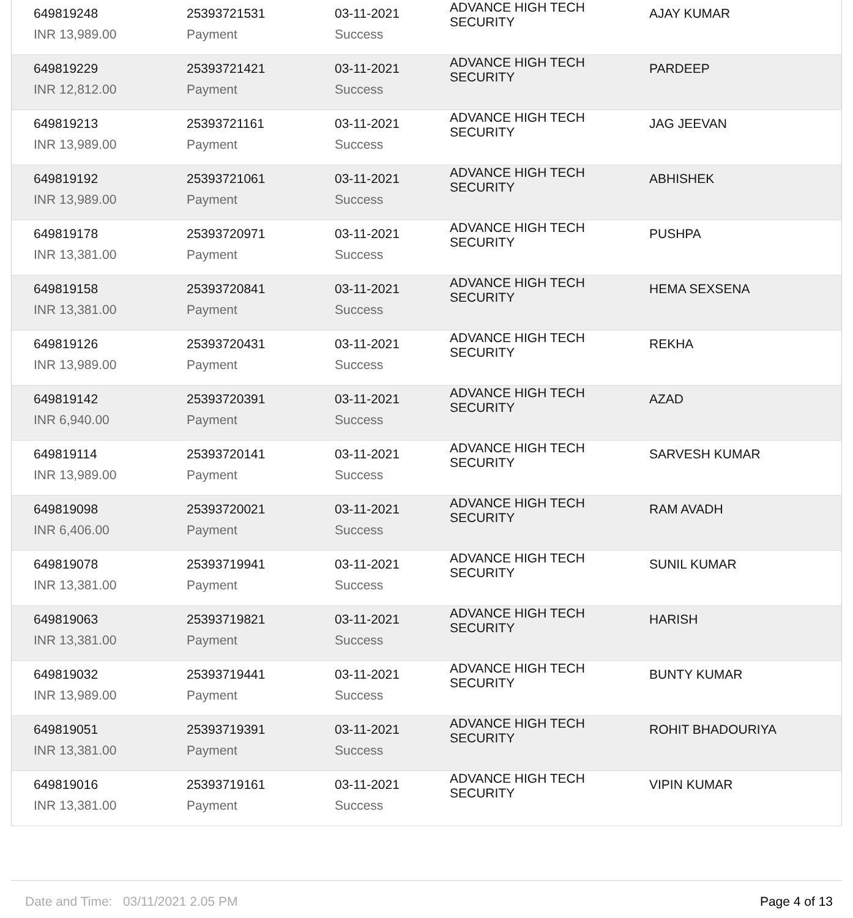| 649819248 | 25393721531 | 03-11-2021 | ADVANCE HIGH TECH SECURITY | AJAY KUMAR |
| INR 13,989.00 | Payment | Success | | |
| 649819229 | 25393721421 | 03-11-2021 | ADVANCE HIGH TECH SECURITY | PARDEEP |
| INR 12,812.00 | Payment | Success | | |
| 649819213 | 25393721161 | 03-11-2021 | ADVANCE HIGH TECH SECURITY | JAG JEEVAN |
| INR 13,989.00 | Payment | Success | | |
| 649819192 | 25393721061 | 03-11-2021 | ADVANCE HIGH TECH SECURITY | ABHISHEK |
| INR 13,989.00 | Payment | Success | | |
| 649819178 | 25393720971 | 03-11-2021 | ADVANCE HIGH TECH SECURITY | PUSHPA |
| INR 13,381.00 | Payment | Success | | |
| 649819158 | 25393720841 | 03-11-2021 | ADVANCE HIGH TECH SECURITY | HEMA SEXSENA |
| INR 13,381.00 | Payment | Success | | |
| 649819126 | 25393720431 | 03-11-2021 | ADVANCE HIGH TECH SECURITY | REKHA |
| INR 13,989.00 | Payment | Success | | |
| 649819142 | 25393720391 | 03-11-2021 | ADVANCE HIGH TECH SECURITY | AZAD |
| INR 6,940.00 | Payment | Success | | |
| 649819114 | 25393720141 | 03-11-2021 | ADVANCE HIGH TECH SECURITY | SARVESH KUMAR |
| INR 13,989.00 | Payment | Success | | |
| 649819098 | 25393720021 | 03-11-2021 | ADVANCE HIGH TECH SECURITY | RAM AVADH |
| INR 6,406.00 | Payment | Success | | |
| 649819078 | 25393719941 | 03-11-2021 | ADVANCE HIGH TECH SECURITY | SUNIL KUMAR |
| INR 13,381.00 | Payment | Success | | |
| 649819063 | 25393719821 | 03-11-2021 | ADVANCE HIGH TECH SECURITY | HARISH |
| INR 13,381.00 | Payment | Success | | |
| 649819032 | 25393719441 | 03-11-2021 | ADVANCE HIGH TECH SECURITY | BUNTY KUMAR |
| INR 13,989.00 | Payment | Success | | |
| 649819051 | 25393719391 | 03-11-2021 | ADVANCE HIGH TECH SECURITY | ROHIT BHADOURIYA |
| INR 13,381.00 | Payment | Success | | |
| 649819016 | 25393719161 | 03-11-2021 | ADVANCE HIGH TECH SECURITY | VIPIN KUMAR |
| INR 13,381.00 | Payment | Success | | |
Date and Time: 03/11/2021 2.05 PM Page 4 of 13